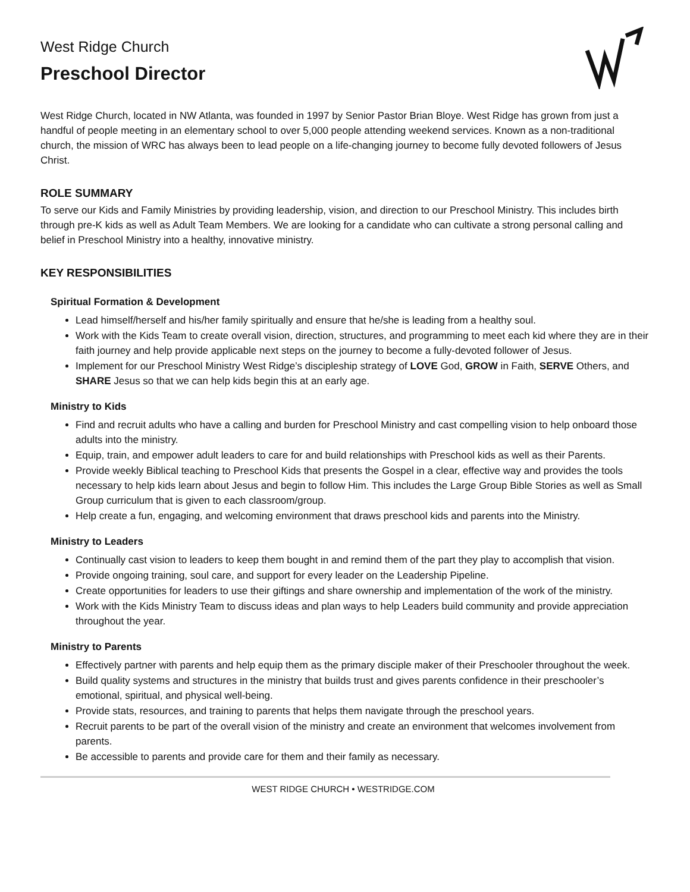West Ridge Church
Preschool Director
West Ridge Church, located in NW Atlanta, was founded in 1997 by Senior Pastor Brian Bloye. West Ridge has grown from just a handful of people meeting in an elementary school to over 5,000 people attending weekend services. Known as a non-traditional church, the mission of WRC has always been to lead people on a life-changing journey to become fully devoted followers of Jesus Christ.
ROLE SUMMARY
To serve our Kids and Family Ministries by providing leadership, vision, and direction to our Preschool Ministry. This includes birth through pre-K kids as well as Adult Team Members. We are looking for a candidate who can cultivate a strong personal calling and belief in Preschool Ministry into a healthy, innovative ministry.
KEY RESPONSIBILITIES
Spiritual Formation & Development
Lead himself/herself and his/her family spiritually and ensure that he/she is leading from a healthy soul.
Work with the Kids Team to create overall vision, direction, structures, and programming to meet each kid where they are in their faith journey and help provide applicable next steps on the journey to become a fully-devoted follower of Jesus.
Implement for our Preschool Ministry West Ridge’s discipleship strategy of LOVE God, GROW in Faith, SERVE Others, and SHARE Jesus so that we can help kids begin this at an early age.
Ministry to Kids
Find and recruit adults who have a calling and burden for Preschool Ministry and cast compelling vision to help onboard those adults into the ministry.
Equip, train, and empower adult leaders to care for and build relationships with Preschool kids as well as their Parents.
Provide weekly Biblical teaching to Preschool Kids that presents the Gospel in a clear, effective way and provides the tools necessary to help kids learn about Jesus and begin to follow Him. This includes the Large Group Bible Stories as well as Small Group curriculum that is given to each classroom/group.
Help create a fun, engaging, and welcoming environment that draws preschool kids and parents into the Ministry.
Ministry to Leaders
Continually cast vision to leaders to keep them bought in and remind them of the part they play to accomplish that vision.
Provide ongoing training, soul care, and support for every leader on the Leadership Pipeline.
Create opportunities for leaders to use their giftings and share ownership and implementation of the work of the ministry.
Work with the Kids Ministry Team to discuss ideas and plan ways to help Leaders build community and provide appreciation throughout the year.
Ministry to Parents
Effectively partner with parents and help equip them as the primary disciple maker of their Preschooler throughout the week.
Build quality systems and structures in the ministry that builds trust and gives parents confidence in their preschooler’s emotional, spiritual, and physical well-being.
Provide stats, resources, and training to parents that helps them navigate through the preschool years.
Recruit parents to be part of the overall vision of the ministry and create an environment that welcomes involvement from parents.
Be accessible to parents and provide care for them and their family as necessary.
WEST RIDGE CHURCH • WESTRIDGE.COM